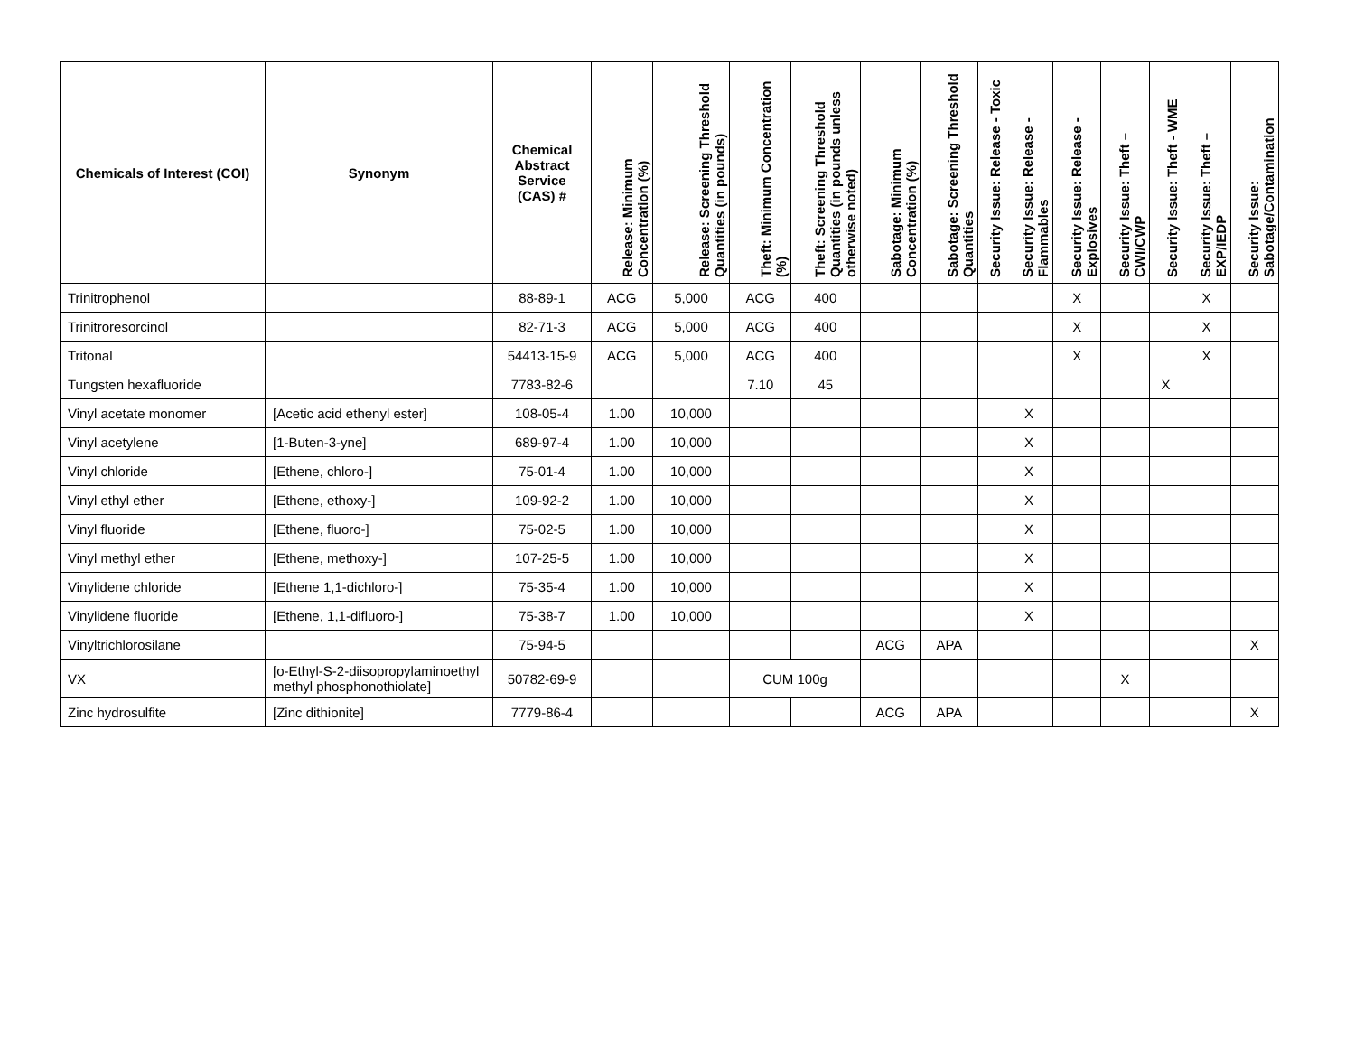| Chemicals of Interest (COI) | Synonym | Chemical Abstract Service (CAS) # | Release: Minimum Concentration (%) | Release: Screening Threshold Quantities (in pounds) | Theft: Minimum Concentration (%) | Theft: Screening Threshold Quantities (in pounds unless otherwise noted) | Sabotage: Minimum Concentration (%) | Sabotage: Screening Threshold Quantities | Security Issue: Release - Toxic | Security Issue: Release - Flammables | Security Issue: Release - Explosives | Security Issue: Theft – CWI/CWP | Security Issue: Theft - WME | Security Issue: Theft – EXP/IEDP | Security Issue: Sabotage/Contamination |
| --- | --- | --- | --- | --- | --- | --- | --- | --- | --- | --- | --- | --- | --- | --- | --- |
| Trinitrophenol | | 88-89-1 | ACG | 5,000 | ACG | 400 | | | | | X | | | X | |
| Trinitroresorcinol | | 82-71-3 | ACG | 5,000 | ACG | 400 | | | | | X | | | X | |
| Tritonal | | 54413-15-9 | ACG | 5,000 | ACG | 400 | | | | | X | | | X | |
| Tungsten hexafluoride | | 7783-82-6 | | | 7.10 | 45 | | | | | | | X | | |
| Vinyl acetate monomer | [Acetic acid ethenyl ester] | 108-05-4 | 1.00 | 10,000 | | | | | | X | | | | | |
| Vinyl acetylene | [1-Buten-3-yne] | 689-97-4 | 1.00 | 10,000 | | | | | | X | | | | | |
| Vinyl chloride | [Ethene, chloro-] | 75-01-4 | 1.00 | 10,000 | | | | | | X | | | | | |
| Vinyl ethyl ether | [Ethene, ethoxy-] | 109-92-2 | 1.00 | 10,000 | | | | | | X | | | | | |
| Vinyl fluoride | [Ethene, fluoro-] | 75-02-5 | 1.00 | 10,000 | | | | | | X | | | | | |
| Vinyl methyl ether | [Ethene, methoxy-] | 107-25-5 | 1.00 | 10,000 | | | | | | X | | | | | |
| Vinylidene chloride | [Ethene 1,1-dichloro-] | 75-35-4 | 1.00 | 10,000 | | | | | | X | | | | | |
| Vinylidene fluoride | [Ethene, 1,1-difluoro-] | 75-38-7 | 1.00 | 10,000 | | | | | | X | | | | | |
| Vinyltrichlorosilane | | 75-94-5 | | | | | ACG | APA | | | | | | | X |
| VX | [o-Ethyl-S-2-diisopropylaminoethyl methyl phosphonothiolate] | 50782-69-9 | | | CUM 100g | | | | | | | X | | | |
| Zinc hydrosulfite | [Zinc dithionite] | 7779-86-4 | | | | | ACG | APA | | | | | | | X |